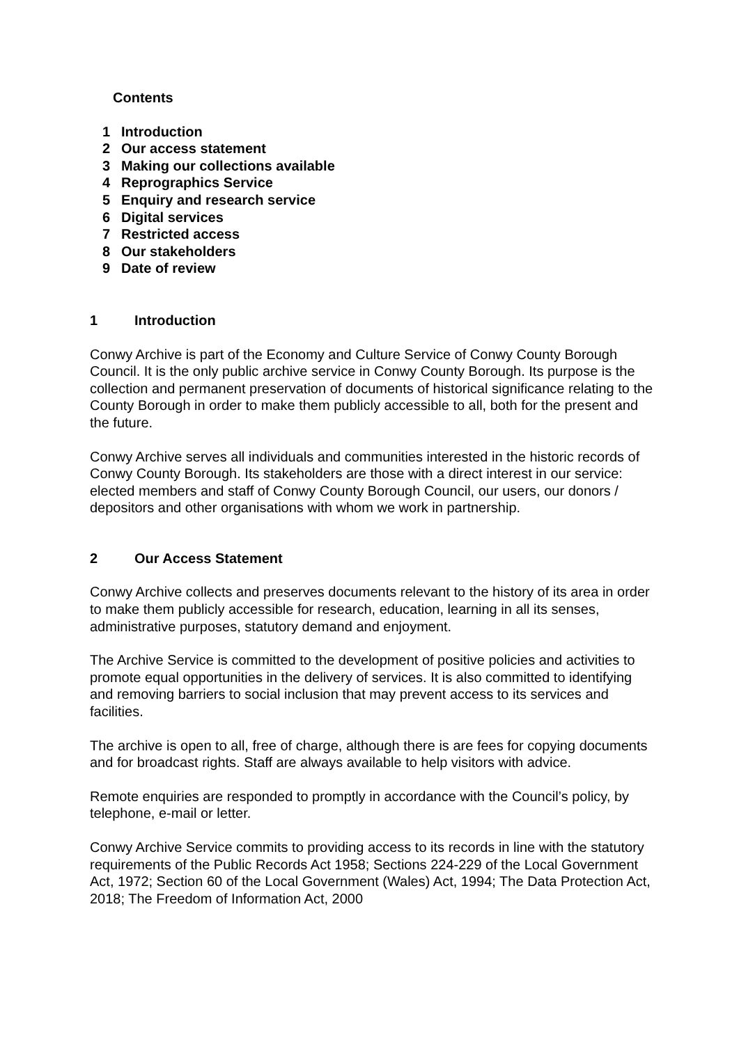Contents
1 Introduction
2 Our access statement
3 Making our collections available
4 Reprographics Service
5 Enquiry and research service
6 Digital services
7 Restricted access
8 Our stakeholders
9 Date of review
1 Introduction
Conwy Archive is part of the Economy and Culture Service of Conwy County Borough Council. It is the only public archive service in Conwy County Borough. Its purpose is the collection and permanent preservation of documents of historical significance relating to the County Borough in order to make them publicly accessible to all, both for the present and the future.
Conwy Archive serves all individuals and communities interested in the historic records of Conwy County Borough. Its stakeholders are those with a direct interest in our service: elected members and staff of Conwy County Borough Council, our users, our donors / depositors and other organisations with whom we work in partnership.
2 Our Access Statement
Conwy Archive collects and preserves documents relevant to the history of its area in order to make them publicly accessible for research, education, learning in all its senses, administrative purposes, statutory demand and enjoyment.
The Archive Service is committed to the development of positive policies and activities to promote equal opportunities in the delivery of services. It is also committed to identifying and removing barriers to social inclusion that may prevent access to its services and facilities.
The archive is open to all, free of charge, although there is are fees for copying documents and for broadcast rights. Staff are always available to help visitors with advice.
Remote enquiries are responded to promptly in accordance with the Council’s policy, by telephone, e-mail or letter.
Conwy Archive Service commits to providing access to its records in line with the statutory requirements of the Public Records Act 1958; Sections 224-229 of the Local Government Act, 1972; Section 60 of the Local Government (Wales) Act, 1994; The Data Protection Act, 2018; The Freedom of Information Act, 2000